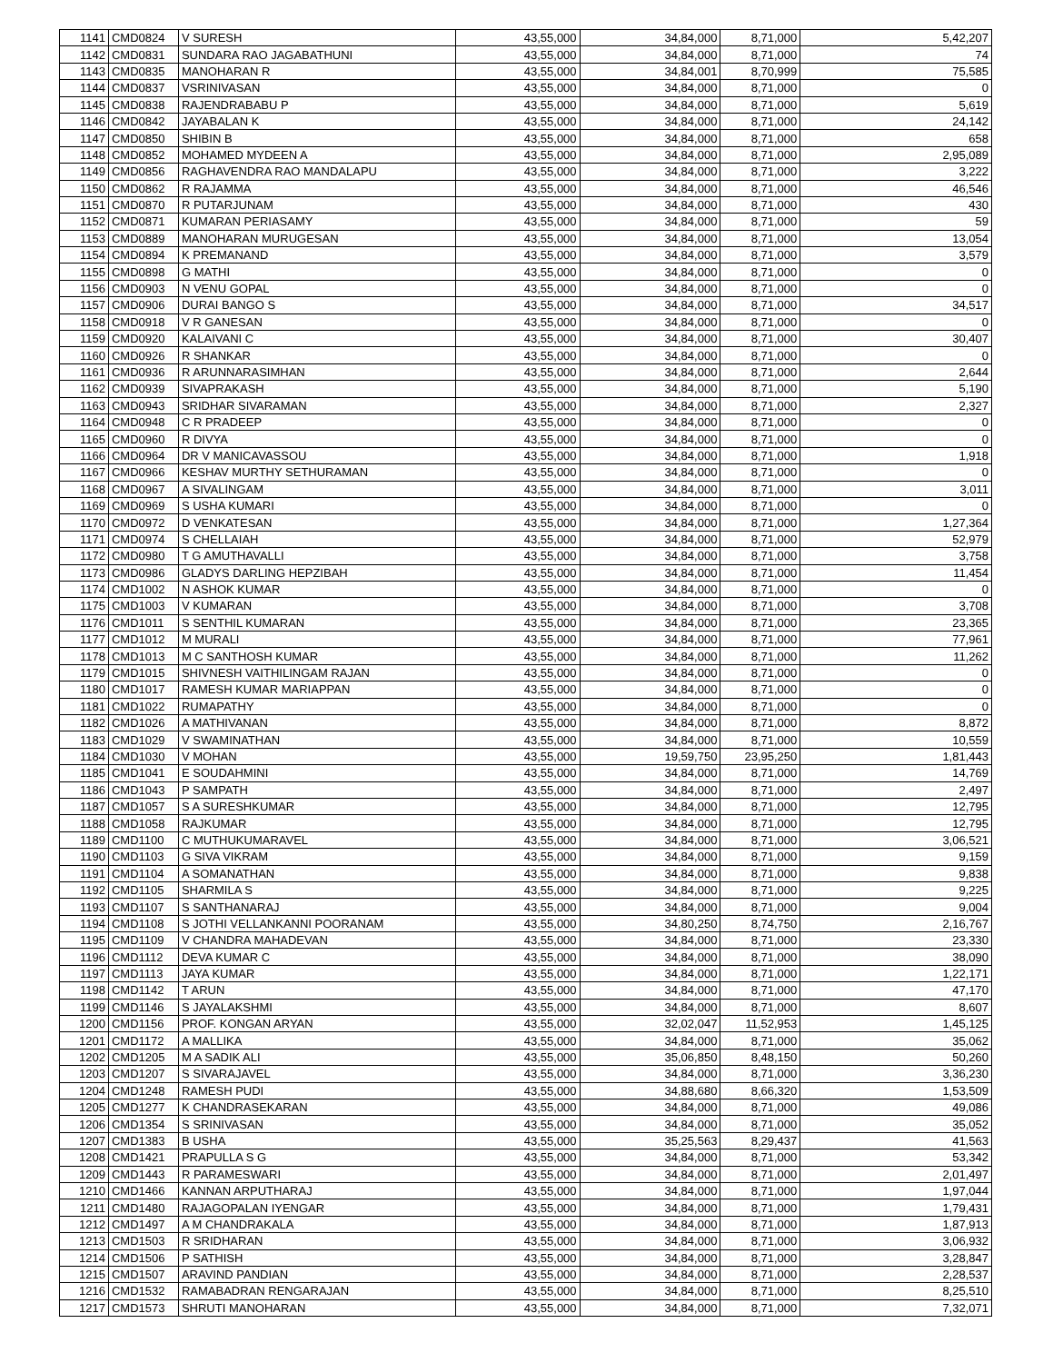| 1141 | CMD0824 | V SURESH | 43,55,000 | 34,84,000 | 8,71,000 | 5,42,207 |
| 1142 | CMD0831 | SUNDARA RAO JAGABATHUNI | 43,55,000 | 34,84,000 | 8,71,000 | 74 |
| 1143 | CMD0835 | MANOHARAN R | 43,55,000 | 34,84,001 | 8,70,999 | 75,585 |
| 1144 | CMD0837 | VSRINIVASAN | 43,55,000 | 34,84,000 | 8,71,000 | 0 |
| 1145 | CMD0838 | RAJENDRABABU P | 43,55,000 | 34,84,000 | 8,71,000 | 5,619 |
| 1146 | CMD0842 | JAYABALAN K | 43,55,000 | 34,84,000 | 8,71,000 | 24,142 |
| 1147 | CMD0850 | SHIBIN B | 43,55,000 | 34,84,000 | 8,71,000 | 658 |
| 1148 | CMD0852 | MOHAMED MYDEEN A | 43,55,000 | 34,84,000 | 8,71,000 | 2,95,089 |
| 1149 | CMD0856 | RAGHAVENDRA RAO MANDALAPU | 43,55,000 | 34,84,000 | 8,71,000 | 3,222 |
| 1150 | CMD0862 | R RAJAMMA | 43,55,000 | 34,84,000 | 8,71,000 | 46,546 |
| 1151 | CMD0870 | R PUTARJUNAM | 43,55,000 | 34,84,000 | 8,71,000 | 430 |
| 1152 | CMD0871 | KUMARAN PERIASAMY | 43,55,000 | 34,84,000 | 8,71,000 | 59 |
| 1153 | CMD0889 | MANOHARAN MURUGESAN | 43,55,000 | 34,84,000 | 8,71,000 | 13,054 |
| 1154 | CMD0894 | K PREMANAND | 43,55,000 | 34,84,000 | 8,71,000 | 3,579 |
| 1155 | CMD0898 | G MATHI | 43,55,000 | 34,84,000 | 8,71,000 | 0 |
| 1156 | CMD0903 | N VENU GOPAL | 43,55,000 | 34,84,000 | 8,71,000 | 0 |
| 1157 | CMD0906 | DURAI BANGO S | 43,55,000 | 34,84,000 | 8,71,000 | 34,517 |
| 1158 | CMD0918 | V R GANESAN | 43,55,000 | 34,84,000 | 8,71,000 | 0 |
| 1159 | CMD0920 | KALAIVANI C | 43,55,000 | 34,84,000 | 8,71,000 | 30,407 |
| 1160 | CMD0926 | R SHANKAR | 43,55,000 | 34,84,000 | 8,71,000 | 0 |
| 1161 | CMD0936 | R ARUNNARASIMHAN | 43,55,000 | 34,84,000 | 8,71,000 | 2,644 |
| 1162 | CMD0939 | SIVAPRAKASH | 43,55,000 | 34,84,000 | 8,71,000 | 5,190 |
| 1163 | CMD0943 | SRIDHAR SIVARAMAN | 43,55,000 | 34,84,000 | 8,71,000 | 2,327 |
| 1164 | CMD0948 | C R PRADEEP | 43,55,000 | 34,84,000 | 8,71,000 | 0 |
| 1165 | CMD0960 | R DIVYA | 43,55,000 | 34,84,000 | 8,71,000 | 0 |
| 1166 | CMD0964 | DR V MANICAVASSOU | 43,55,000 | 34,84,000 | 8,71,000 | 1,918 |
| 1167 | CMD0966 | KESHAV MURTHY SETHURAMAN | 43,55,000 | 34,84,000 | 8,71,000 | 0 |
| 1168 | CMD0967 | A SIVALINGAM | 43,55,000 | 34,84,000 | 8,71,000 | 3,011 |
| 1169 | CMD0969 | S USHA KUMARI | 43,55,000 | 34,84,000 | 8,71,000 | 0 |
| 1170 | CMD0972 | D VENKATESAN | 43,55,000 | 34,84,000 | 8,71,000 | 1,27,364 |
| 1171 | CMD0974 | S CHELLAIAH | 43,55,000 | 34,84,000 | 8,71,000 | 52,979 |
| 1172 | CMD0980 | T G AMUTHAVALLI | 43,55,000 | 34,84,000 | 8,71,000 | 3,758 |
| 1173 | CMD0986 | GLADYS DARLING HEPZIBAH | 43,55,000 | 34,84,000 | 8,71,000 | 11,454 |
| 1174 | CMD1002 | N ASHOK KUMAR | 43,55,000 | 34,84,000 | 8,71,000 | 0 |
| 1175 | CMD1003 | V KUMARAN | 43,55,000 | 34,84,000 | 8,71,000 | 3,708 |
| 1176 | CMD1011 | S SENTHIL KUMARAN | 43,55,000 | 34,84,000 | 8,71,000 | 23,365 |
| 1177 | CMD1012 | M MURALI | 43,55,000 | 34,84,000 | 8,71,000 | 77,961 |
| 1178 | CMD1013 | M C SANTHOSH KUMAR | 43,55,000 | 34,84,000 | 8,71,000 | 11,262 |
| 1179 | CMD1015 | SHIVNESH VAITHILINGAM RAJAN | 43,55,000 | 34,84,000 | 8,71,000 | 0 |
| 1180 | CMD1017 | RAMESH KUMAR MARIAPPAN | 43,55,000 | 34,84,000 | 8,71,000 | 0 |
| 1181 | CMD1022 | RUMAPATHY | 43,55,000 | 34,84,000 | 8,71,000 | 0 |
| 1182 | CMD1026 | A MATHIVANAN | 43,55,000 | 34,84,000 | 8,71,000 | 8,872 |
| 1183 | CMD1029 | V SWAMINATHAN | 43,55,000 | 34,84,000 | 8,71,000 | 10,559 |
| 1184 | CMD1030 | V MOHAN | 43,55,000 | 19,59,750 | 23,95,250 | 1,81,443 |
| 1185 | CMD1041 | E SOUDAHMINI | 43,55,000 | 34,84,000 | 8,71,000 | 14,769 |
| 1186 | CMD1043 | P SAMPATH | 43,55,000 | 34,84,000 | 8,71,000 | 2,497 |
| 1187 | CMD1057 | S A SURESHKUMAR | 43,55,000 | 34,84,000 | 8,71,000 | 12,795 |
| 1188 | CMD1058 | RAJKUMAR | 43,55,000 | 34,84,000 | 8,71,000 | 12,795 |
| 1189 | CMD1100 | C MUTHUKUMARAVEL | 43,55,000 | 34,84,000 | 8,71,000 | 3,06,521 |
| 1190 | CMD1103 | G SIVA VIKRAM | 43,55,000 | 34,84,000 | 8,71,000 | 9,159 |
| 1191 | CMD1104 | A SOMANATHAN | 43,55,000 | 34,84,000 | 8,71,000 | 9,838 |
| 1192 | CMD1105 | SHARMILA S | 43,55,000 | 34,84,000 | 8,71,000 | 9,225 |
| 1193 | CMD1107 | S SANTHANARAJ | 43,55,000 | 34,84,000 | 8,71,000 | 9,004 |
| 1194 | CMD1108 | S JOTHI VELLANKANNI POORANAM | 43,55,000 | 34,80,250 | 8,74,750 | 2,16,767 |
| 1195 | CMD1109 | V CHANDRA MAHADEVAN | 43,55,000 | 34,84,000 | 8,71,000 | 23,330 |
| 1196 | CMD1112 | DEVA KUMAR C | 43,55,000 | 34,84,000 | 8,71,000 | 38,090 |
| 1197 | CMD1113 | JAYA KUMAR | 43,55,000 | 34,84,000 | 8,71,000 | 1,22,171 |
| 1198 | CMD1142 | T ARUN | 43,55,000 | 34,84,000 | 8,71,000 | 47,170 |
| 1199 | CMD1146 | S JAYALAKSHMI | 43,55,000 | 34,84,000 | 8,71,000 | 8,607 |
| 1200 | CMD1156 | PROF. KONGAN ARYAN | 43,55,000 | 32,02,047 | 11,52,953 | 1,45,125 |
| 1201 | CMD1172 | A MALLIKA | 43,55,000 | 34,84,000 | 8,71,000 | 35,062 |
| 1202 | CMD1205 | M A SADIK ALI | 43,55,000 | 35,06,850 | 8,48,150 | 50,260 |
| 1203 | CMD1207 | S SIVARAJAVEL | 43,55,000 | 34,84,000 | 8,71,000 | 3,36,230 |
| 1204 | CMD1248 | RAMESH PUDI | 43,55,000 | 34,88,680 | 8,66,320 | 1,53,509 |
| 1205 | CMD1277 | K CHANDRASEKARAN | 43,55,000 | 34,84,000 | 8,71,000 | 49,086 |
| 1206 | CMD1354 | S SRINIVASAN | 43,55,000 | 34,84,000 | 8,71,000 | 35,052 |
| 1207 | CMD1383 | B USHA | 43,55,000 | 35,25,563 | 8,29,437 | 41,563 |
| 1208 | CMD1421 | PRAPULLA S G | 43,55,000 | 34,84,000 | 8,71,000 | 53,342 |
| 1209 | CMD1443 | R PARAMESWARI | 43,55,000 | 34,84,000 | 8,71,000 | 2,01,497 |
| 1210 | CMD1466 | KANNAN ARPUTHARAJ | 43,55,000 | 34,84,000 | 8,71,000 | 1,97,044 |
| 1211 | CMD1480 | RAJAGOPALAN IYENGAR | 43,55,000 | 34,84,000 | 8,71,000 | 1,79,431 |
| 1212 | CMD1497 | A M CHANDRAKALA | 43,55,000 | 34,84,000 | 8,71,000 | 1,87,913 |
| 1213 | CMD1503 | R SRIDHARAN | 43,55,000 | 34,84,000 | 8,71,000 | 3,06,932 |
| 1214 | CMD1506 | P SATHISH | 43,55,000 | 34,84,000 | 8,71,000 | 3,28,847 |
| 1215 | CMD1507 | ARAVIND PANDIAN | 43,55,000 | 34,84,000 | 8,71,000 | 2,28,537 |
| 1216 | CMD1532 | RAMABADRAN RENGARAJAN | 43,55,000 | 34,84,000 | 8,71,000 | 8,25,510 |
| 1217 | CMD1573 | SHRUTI MANOHARAN | 43,55,000 | 34,84,000 | 8,71,000 | 7,32,071 |